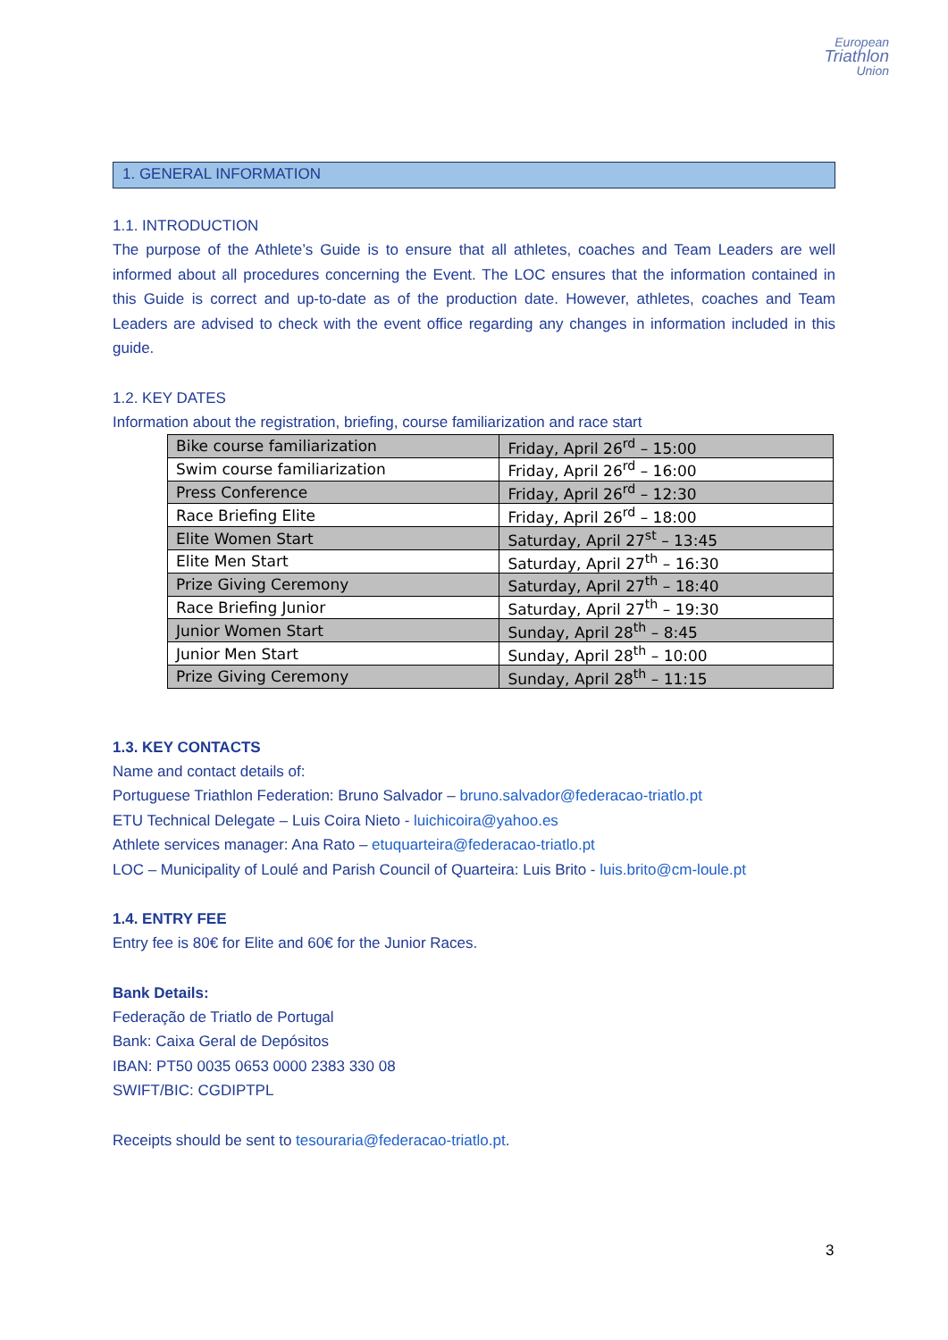European
Triathlon
Union
1. GENERAL INFORMATION
1.1. INTRODUCTION
The purpose of the Athlete’s Guide is to ensure that all athletes, coaches and Team Leaders are well informed about all procedures concerning the Event. The LOC ensures that the information contained in this Guide is correct and up-to-date as of the production date. However, athletes, coaches and Team Leaders are advised to check with the event office regarding any changes in information included in this guide.
1.2. KEY DATES
Information about the registration, briefing, course familiarization and race start
| Bike course familiarization | Friday, April 26<sup>rd</sup> – 15:00 |
| Swim course familiarization | Friday, April 26<sup>rd</sup> – 16:00 |
| Press Conference | Friday, April 26<sup>rd</sup> – 12:30 |
| Race Briefing Elite | Friday, April 26<sup>rd</sup> – 18:00 |
| Elite Women Start | Saturday, April 27<sup>st</sup> – 13:45 |
| Elite Men Start | Saturday, April 27<sup>th</sup> – 16:30 |
| Prize Giving Ceremony | Saturday, April 27<sup>th</sup> – 18:40 |
| Race Briefing Junior | Saturday, April 27<sup>th</sup> – 19:30 |
| Junior Women Start | Sunday, April 28<sup>th</sup> – 8:45 |
| Junior Men Start | Sunday, April 28<sup>th</sup> – 10:00 |
| Prize Giving Ceremony | Sunday, April 28<sup>th</sup> – 11:15 |
1.3. KEY CONTACTS
Name and contact details of:
Portuguese Triathlon Federation: Bruno Salvador – bruno.salvador@federacao-triatlo.pt
ETU Technical Delegate – Luis Coira Nieto - luichicoira@yahoo.es
Athlete services manager: Ana Rato – etuquarteira@federacao-triatlo.pt
LOC – Municipality of Loulé and Parish Council of Quarteira: Luis Brito - luis.brito@cm-loule.pt
1.4. ENTRY FEE
Entry fee is 80€ for Elite and 60€ for the Junior Races.
Bank Details:
Federação de Triatlo de Portugal
Bank: Caixa Geral de Depósitos
IBAN: PT50 0035 0653 0000 2383 330 08
SWIFT/BIC: CGDIPTPL
Receipts should be sent to tesouraria@federacao-triatlo.pt.
3